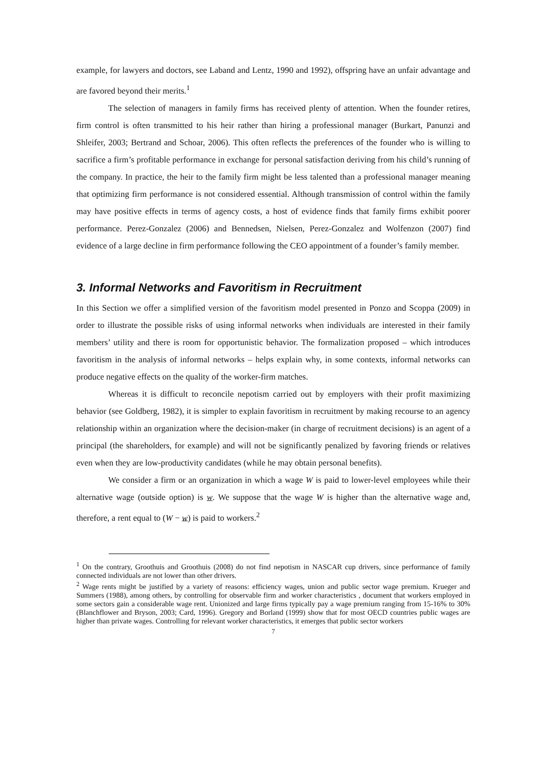example, for lawyers and doctors, see Laband and Lentz, 1990 and 1992), offspring have an unfair advantage and are favored beyond their merits.<sup>1</sup>
The selection of managers in family firms has received plenty of attention. When the founder retires, firm control is often transmitted to his heir rather than hiring a professional manager (Burkart, Panunzi and Shleifer, 2003; Bertrand and Schoar, 2006). This often reflects the preferences of the founder who is willing to sacrifice a firm’s profitable performance in exchange for personal satisfaction deriving from his child’s running of the company. In practice, the heir to the family firm might be less talented than a professional manager meaning that optimizing firm performance is not considered essential. Although transmission of control within the family may have positive effects in terms of agency costs, a host of evidence finds that family firms exhibit poorer performance. Perez-Gonzalez (2006) and Bennedsen, Nielsen, Perez-Gonzalez and Wolfenzon (2007) find evidence of a large decline in firm performance following the CEO appointment of a founder’s family member.
3. Informal Networks and Favoritism in Recruitment
In this Section we offer a simplified version of the favoritism model presented in Ponzo and Scoppa (2009) in order to illustrate the possible risks of using informal networks when individuals are interested in their family members’ utility and there is room for opportunistic behavior. The formalization proposed – which introduces favoritism in the analysis of informal networks – helps explain why, in some contexts, informal networks can produce negative effects on the quality of the worker-firm matches.
Whereas it is difficult to reconcile nepotism carried out by employers with their profit maximizing behavior (see Goldberg, 1982), it is simpler to explain favoritism in recruitment by making recourse to an agency relationship within an organization where the decision-maker (in charge of recruitment decisions) is an agent of a principal (the shareholders, for example) and will not be significantly penalized by favoring friends or relatives even when they are low-productivity candidates (while he may obtain personal benefits).
We consider a firm or an organization in which a wage W is paid to lower-level employees while their alternative wage (outside option) is w. We suppose that the wage W is higher than the alternative wage and, therefore, a rent equal to (W − w) is paid to workers.<sup>2</sup>
<sup>1</sup> On the contrary, Groothuis and Groothuis (2008) do not find nepotism in NASCAR cup drivers, since performance of family connected individuals are not lower than other drivers.
<sup>2</sup> Wage rents might be justified by a variety of reasons: efficiency wages, union and public sector wage premium. Krueger and Summers (1988), among others, by controlling for observable firm and worker characteristics , document that workers employed in some sectors gain a considerable wage rent. Unionized and large firms typically pay a wage premium ranging from 15-16% to 30% (Blanchflower and Bryson, 2003; Card, 1996). Gregory and Borland (1999) show that for most OECD countries public wages are higher than private wages. Controlling for relevant worker characteristics, it emerges that public sector workers
7